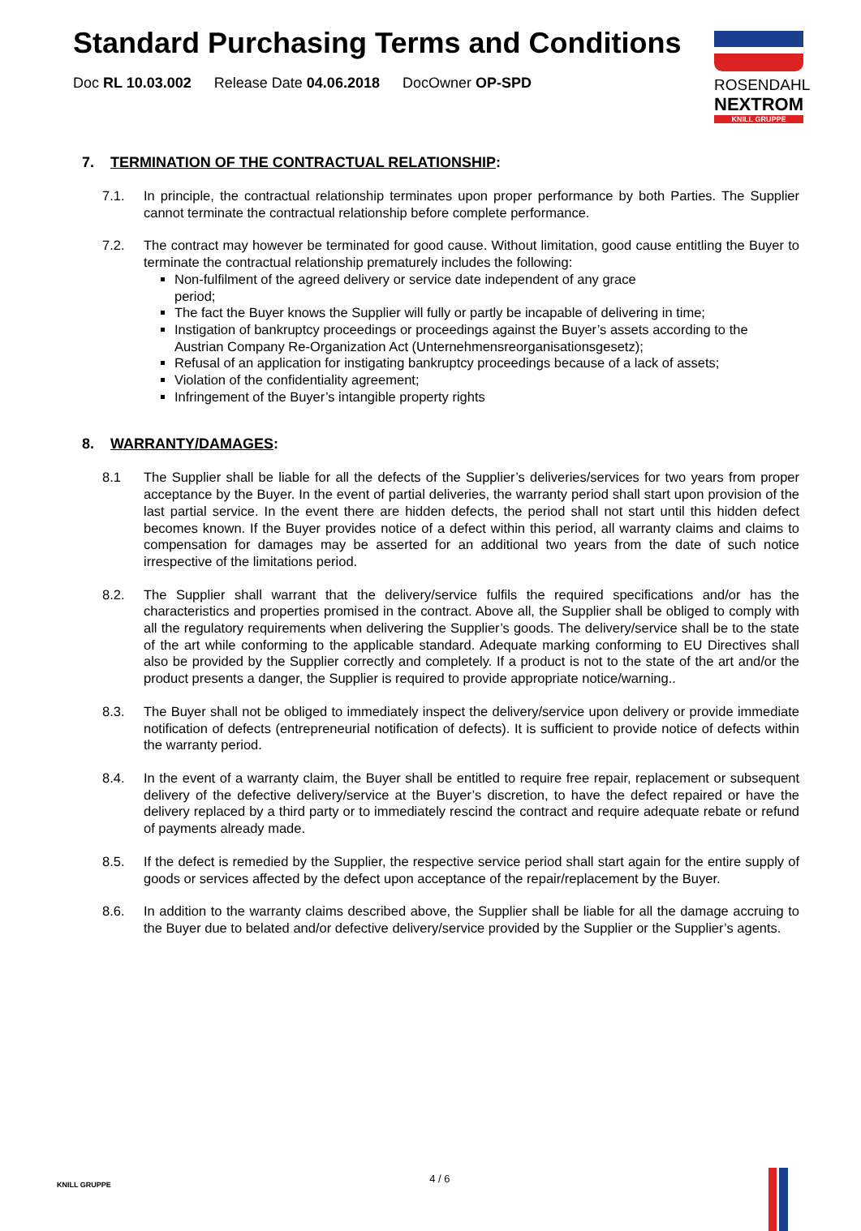Standard Purchasing Terms and Conditions
Doc RL 10.03.002 Release Date 04.06.2018 DocOwner OP-SPD
ROSENDAHL
NEXTROM
KNILL GRUPPE
7. TERMINATION OF THE CONTRACTUAL RELATIONSHIP:
7.1. In principle, the contractual relationship terminates upon proper performance by both Parties. The Supplier cannot terminate the contractual relationship before complete performance.
7.2. The contract may however be terminated for good cause. Without limitation, good cause entitling the Buyer to terminate the contractual relationship prematurely includes the following:
Non-fulfilment of the agreed delivery or service date independent of any grace
period;
The fact the Buyer knows the Supplier will fully or partly be incapable of delivering in time;
Instigation of bankruptcy proceedings or proceedings against the Buyer’s assets according to the Austrian Company Re-Organization Act (Unternehmensreorganisationsgesetz);
Refusal of an application for instigating bankruptcy proceedings because of a lack of assets;
Violation of the confidentiality agreement;
Infringement of the Buyer’s intangible property rights
8. WARRANTY/DAMAGES:
8.1 The Supplier shall be liable for all the defects of the Supplier’s deliveries/services for two years from proper acceptance by the Buyer. In the event of partial deliveries, the warranty period shall start upon provision of the last partial service. In the event there are hidden defects, the period shall not start until this hidden defect becomes known. If the Buyer provides notice of a defect within this period, all warranty claims and claims to compensation for damages may be asserted for an additional two years from the date of such notice irrespective of the limitations period.
8.2. The Supplier shall warrant that the delivery/service fulfils the required specifications and/or has the characteristics and properties promised in the contract. Above all, the Supplier shall be obliged to comply with all the regulatory requirements when delivering the Supplier’s goods. The delivery/service shall be to the state of the art while conforming to the applicable standard. Adequate marking conforming to EU Directives shall also be provided by the Supplier correctly and completely. If a product is not to the state of the art and/or the product presents a danger, the Supplier is required to provide appropriate notice/warning..
8.3. The Buyer shall not be obliged to immediately inspect the delivery/service upon delivery or provide immediate notification of defects (entrepreneurial notification of defects). It is sufficient to provide notice of defects within the warranty period.
8.4. In the event of a warranty claim, the Buyer shall be entitled to require free repair, replacement or subsequent delivery of the defective delivery/service at the Buyer’s discretion, to have the defect repaired or have the delivery replaced by a third party or to immediately rescind the contract and require adequate rebate or refund of payments already made.
8.5. If the defect is remedied by the Supplier, the respective service period shall start again for the entire supply of goods or services affected by the defect upon acceptance of the repair/replacement by the Buyer.
8.6. In addition to the warranty claims described above, the Supplier shall be liable for all the damage accruing to the Buyer due to belated and/or defective delivery/service provided by the Supplier or the Supplier’s agents.
KNILL GRUPPE
4 / 6